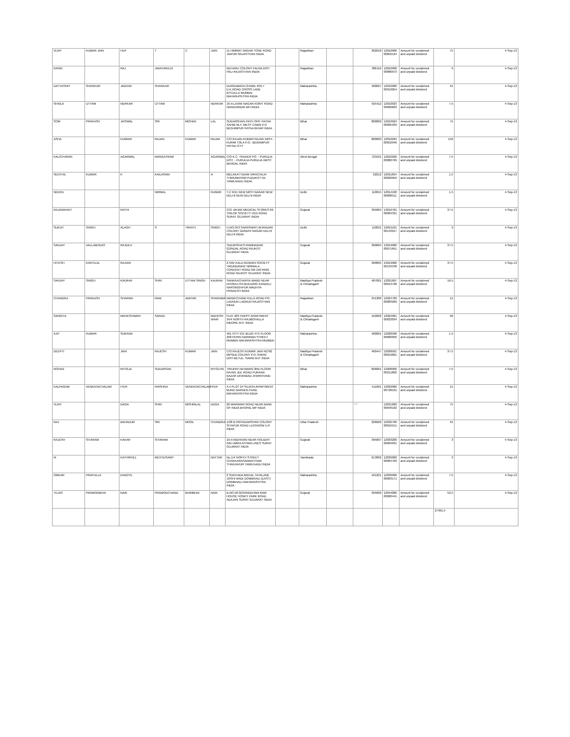| VIJAY | KUMAR JAIN | HUF | T | C | JAIN | 11 HIMMAT NAGAR TONK ROAD JAIPUR RAJASTHAN INDIA | | Rajasthan | | 302018 | 12010900 00852124 | Amount for unclaimed and unpaid dividend | 75 | 4-Sep-13 |
| KIRAN | | RAJ | JAVATARAJJI | | | NEHARU COLONY FALNA DIST PALI RAJASTHAN INDIA | | Rajasthan | | 306116 | 12010900 00880973 | Amount for unclaimed and unpaid dividend | 9 | 4-Sep-13 |
| DATTATRAY | SHANKAR | JADHAV | SHANKAR | | | DURGAMATA CHAWL R/N.7 D.K.ROAD CROSS LANE BYCULLA MUMBAI MAHARASHTRA INDIA | | Maharashtra | | 400027 | 12010900 00912054 | Amount for unclaimed and unpaid dividend | 45 | 4-Sep-13 |
| SHAILA | UTTAM | NERKAR | UTTAM | | NERKAR | 16-A LAXMI NAGAR KORIT ROAD NANDURBAR MH INDIA | | Maharashtra | | 425412 | 12010923 00000603 | Amount for unclaimed and unpaid dividend | 7.5 | 4-Sep-13 |
| SOM | PRAKASH | JAISWAL | SRI | MOHAN | LAL | SUDARSHAN PATH OPP. PATNA SAHIB RLY. WEST CABIN P.O BEGUMPUR PATNA BIHAR INDIA | | Bihar | | 800009 | 12010924 00005933 | Amount for unclaimed and unpaid dividend | 75 | 4-Sep-13 |
| ASHA | | KUMARI | RAJAN | KUMAR | RAJAK | C/O RAJAN KUMAR RAJAK MOH:- KURMI TOLA P.O.- BEGAMPUR PATNA CITY | | Bihar | | 800009 | 12010924 00052946 | Amount for unclaimed and unpaid dividend | 150 | 4-Sep-13 |
| KALICHARAN | | AGARWAL | MANGATRAM | | AGARWAL | C/O K.C. TRADER PO. - PURULIA DIST. - PURULIA PURULIA WEST BENGAL INDIA | | West Bengal | | 723101 | 12010926 00082769 | Amount for unclaimed and unpaid dividend | 7.5 | 4-Sep-13 |
| SENTHIL | KUMAR | K | KAILASAM | | A | MELAKATTIDAM VIRACHILAI THIRUMAYAM PUDUKOTTAI TAMILNADU INDIA. | | | | 62212 | 12011604 00020959 | Amount for unclaimed and unpaid dividend | 1.5 | 4-Sep-13 |
| NEERU | | | NIRMAL | | KUMAR | T-C 6/11 NEW MOTI NAGAR NEW DELHI NEW DELHI INDIA | | Delhi | | 110015 | 12014100 00008511 | Amount for unclaimed and unpaid dividend | 1.5 | 4-Sep-13 |
| RAJANIKANT | | RATHI | | | | C/O. BIHAR MEDICAL STORES 69 TRILOK SOCIETY VED ROAD SURAT GUJARAT INDIA | | Gujarat | | 395004 | 13016701 00004331 | Amount for unclaimed and unpaid dividend | 37.5 | 4-Sep-13 |
| SURJIT | SINGH | ALAGH | S | TIRATH | SINGH | H.NO-353 SARASWATI BHANDAR COLONY GANDHI NAGAR DELHI DELHI INDIA | | Delhi | | 110031 | 12019101 00143217 | Amount for unclaimed and unpaid dividend | 3 | 4-Sep-13 |
| SANJAY | VALLABHDAS | RAJDEV | | | | 'GAURISHA'S-RAMNAGAR GONDAL ROAD RAJKOT GUJARAT INDIA | | Gujarat | | 360004 | 13019900 00071651 | Amount for unclaimed and unpaid dividend | 37.5 | 4-Sep-13 |
| HITESH | KANTILAL | RAJANI | | | | 2.SAV KALA KENDRA SOCIETY 'VRUNDAVAN' NIRMALA CONVENT ROAD NR.150 RING ROAD RAJKOT GUJARAT INDIA | | Gujarat | | 360005 | 13019900 00134348 | Amount for unclaimed and unpaid dividend | 37.5 | 4-Sep-13 |
| SANJAY | SINGH | KAURAV | SHRI | UTTAM SINGH | KAURAV | SANKRACHARYA WARD NEAR DHOKELIYA BUILDING KANDELI NARSINGHPUR MADHYA PRADESH INDIA | | Madhya Pradesh & Chhatisgarh | | 487001 | 12021607 00013798 | Amount for unclaimed and unpaid dividend | 16.5 | 4-Sep-13 |
| CHANDRA | PRAKASH | SHARMA | RAM | AVATAR | SHARAMA | MANIKCHAND KILLA ROAD PO. LADNUN LADNUN RAJASTHAN INDIA | | Rajasthan | | 341306 | 12024700 00083269 | Amount for unclaimed and unpaid dividend | 15 | 4-Sep-13 |
| SANGITA | | MAHESHWARI | SARAD | | MAHESH WARI | FLAT 203 HAPPY APARTMENT 34/4 NORTH RAJMOHALLA INDORE M.P. INDIA | | Madhya Pradesh & Chhatisgarh | | 452002 | 12024901 00023034 | Amount for unclaimed and unpaid dividend | 30 | 4-Sep-13 |
| AJIT | KUMAR | SURANA | | | | 401 CITY ICE BLDG 4TH FLOOR 298 PERIN NARIMAN STREET MUMBAI MAHARASHTRA MUMBAI | | Maharashtra | | 400001 | 12026500 00000950 | Amount for unclaimed and unpaid dividend | 1.5 | 4-Sep-13 |
| DEEPTI | | JAIN | RAJESH | KUMAR | JAIN | C/O RAJESH KUMAR JAIN NC/92 MPSEB COLONY P.O.-SARNI DIST-BETUL. SARNI M.P. INDIA | | Madhya Pradesh & Chhatisgarh | | 460447 | 12028501 00019821 | Amount for unclaimed and unpaid dividend | 37.5 | 4-Sep-13 |
| ROHAN | | RITOLIA | SUDARSAN | | RITOLIYA | TIRUPATI BHAWAN 3RD FLOOR RATAN JEE ROAD PURANA BAZAR DHANBAD JHARKHAND INDIA | | Bihar | | 826001 | 12028900 00211860 | Amount for unclaimed and unpaid dividend | 7.5 | 4-Sep-13 |
| KALPAGAM | VENKATACHALAM | IYER | KRISHNA | VENKATACHALAM | IYER | A 4 PLOT 24 SUJATA APARTMENT BUND GARDEN PUNE MAHARASHTRA INDIA | | Maharashtra | | 411001 | 12029900 00728191 | Amount for unclaimed and unpaid dividend | 15 | 4-Sep-13 |
| VIJAY | | DAGA | SHRI | MISHRILAL | DAGA | 26 MARWARI ROAD NEAR BANK OF INDIA BHOPAL MP INDIA | | | | "-" | 12031600 00046102 | Amount for unclaimed and unpaid dividend | 75 | 4-Sep-13 |
| RAJ | | BAHADUR | SRI | MOOL | CHANDRA | 1/38 B PRIYADARSHINI COLONY SITAPUR ROAD LUCKNOW U.P. INDIA | | Uttar Pradesh | | 226020 | 12032700 00010151 | Amount for unclaimed and unpaid dividend | 45 | 4-Sep-13 |
| RAJESH | SITARAM | KAKAR | SITARAM | | | 10-A NIDHIVAN NEAR HOLIDAY INN UMRA ATHWA LINES SURAT GUJARAT INDIA | | Gujarat | | 395007 | 12033200 00064631 | Amount for unclaimed and unpaid dividend | 3 | 4-Sep-13 |
| M | | KATHIRVEL | MUTHUSAMY | | NATTAR | No.1/4 NORTH STREET CHAKKARASAMANTHAM THANJAVUR TAMILNADU INDIA | | Tamilnadu | | 613002 | 12039000 00004703 | Amount for unclaimed and unpaid dividend | 3 | 4-Sep-13 |
| OMKAR | PRAFULLA | EKBOTE | | | | 2 SUKHADA MAHAL TATALANE JOSHI WADI DOMBIVALI (EAST) DOMBIVALI MAHARASHTRA INDIA | | Maharashtra | | 421201 | 12039900 00003171 | Amount for unclaimed and unpaid dividend | 7.5 | 4-Sep-13 |
| TEJAS | PRAMODBHAI | NAIK | PRAMODCHAND | BHIMBHAI | NAIK | B.NO.58 GOVINDDHAM RAW HOUSE HONEY PARK ROAD ADAJAN SURAT GUJARAT INDIA | | Gujarat | | 395009 | 12044000 00000441 | Amount for unclaimed and unpaid dividend | 52.5 | 4-Sep-13 |
| | | | | | | | | | | | | | 27991.5 | |